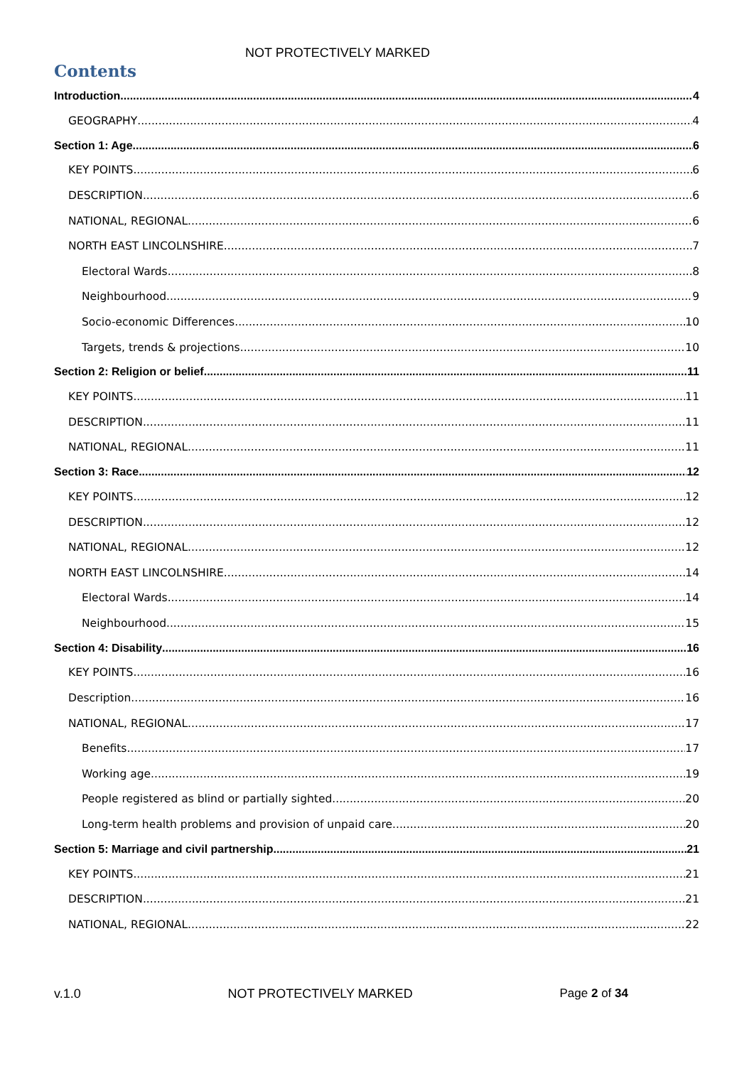NOT PROTECTIVELY MARKED
Contents
Introduction 4
GEOGRAPHY 4
Section 1: Age 6
KEY POINTS 6
DESCRIPTION 6
NATIONAL, REGIONAL 6
NORTH EAST LINCOLNSHIRE 7
Electoral Wards 8
Neighbourhood 9
Socio-economic Differences 10
Targets, trends & projections 10
Section 2: Religion or belief 11
KEY POINTS 11
DESCRIPTION 11
NATIONAL, REGIONAL 11
Section 3: Race 12
KEY POINTS 12
DESCRIPTION 12
NATIONAL, REGIONAL 12
NORTH EAST LINCOLNSHIRE 14
Electoral Wards 14
Neighbourhood 15
Section 4: Disability 16
KEY POINTS 16
Description 16
NATIONAL, REGIONAL 17
Benefits 17
Working age 19
People registered as blind or partially sighted 20
Long-term health problems and provision of unpaid care 20
Section 5: Marriage and civil partnership 21
KEY POINTS 21
DESCRIPTION 21
NATIONAL, REGIONAL 22
v.1.0 NOT PROTECTIVELY MARKED Page 2 of 34